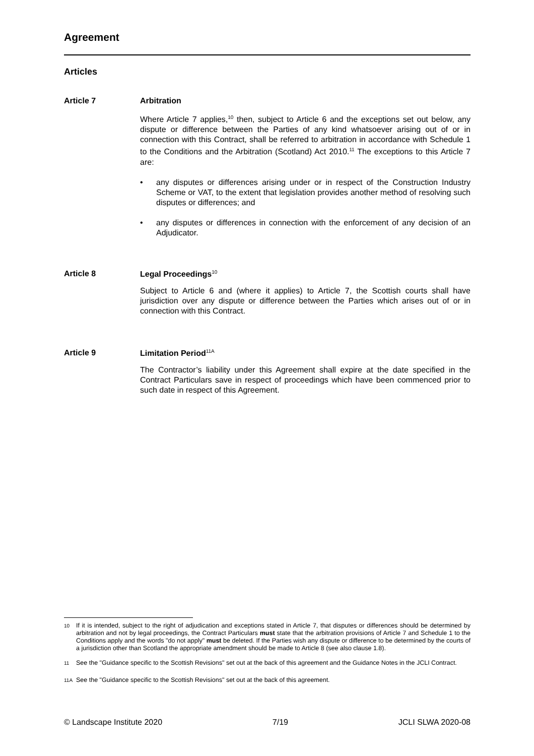Agreement
Articles
Article 7 Arbitration
Where Article 7 applies,<sup>10</sup> then, subject to Article 6 and the exceptions set out below, any dispute or difference between the Parties of any kind whatsoever arising out of or in connection with this Contract, shall be referred to arbitration in accordance with Schedule 1 to the Conditions and the Arbitration (Scotland) Act 2010.<sup>11</sup> The exceptions to this Article 7 are:
• any disputes or differences arising under or in respect of the Construction Industry Scheme or VAT, to the extent that legislation provides another method of resolving such disputes or differences; and
• any disputes or differences in connection with the enforcement of any decision of an Adjudicator.
Article 8 Legal Proceedings<sup>10</sup>
Subject to Article 6 and (where it applies) to Article 7, the Scottish courts shall have jurisdiction over any dispute or difference between the Parties which arises out of or in connection with this Contract.
Article 9 Limitation Period<sup>11A</sup>
The Contractor’s liability under this Agreement shall expire at the date specified in the Contract Particulars save in respect of proceedings which have been commenced prior to such date in respect of this Agreement.
<sup>10</sup> If it is intended, subject to the right of adjudication and exceptions stated in Article 7, that disputes or differences should be determined by arbitration and not by legal proceedings, the Contract Particulars must state that the arbitration provisions of Article 7 and Schedule 1 to the Conditions apply and the words "do not apply" must be deleted. If the Parties wish any dispute or difference to be determined by the courts of a jurisdiction other than Scotland the appropriate amendment should be made to Article 8 (see also clause 1.8).
<sup>11</sup> See the "Guidance specific to the Scottish Revisions" set out at the back of this agreement and the Guidance Notes in the JCLI Contract.
<sup>11A</sup> See the "Guidance specific to the Scottish Revisions" set out at the back of this agreement.
© Landscape Institute 2020 7/19 JCLI SLWA 2020-08